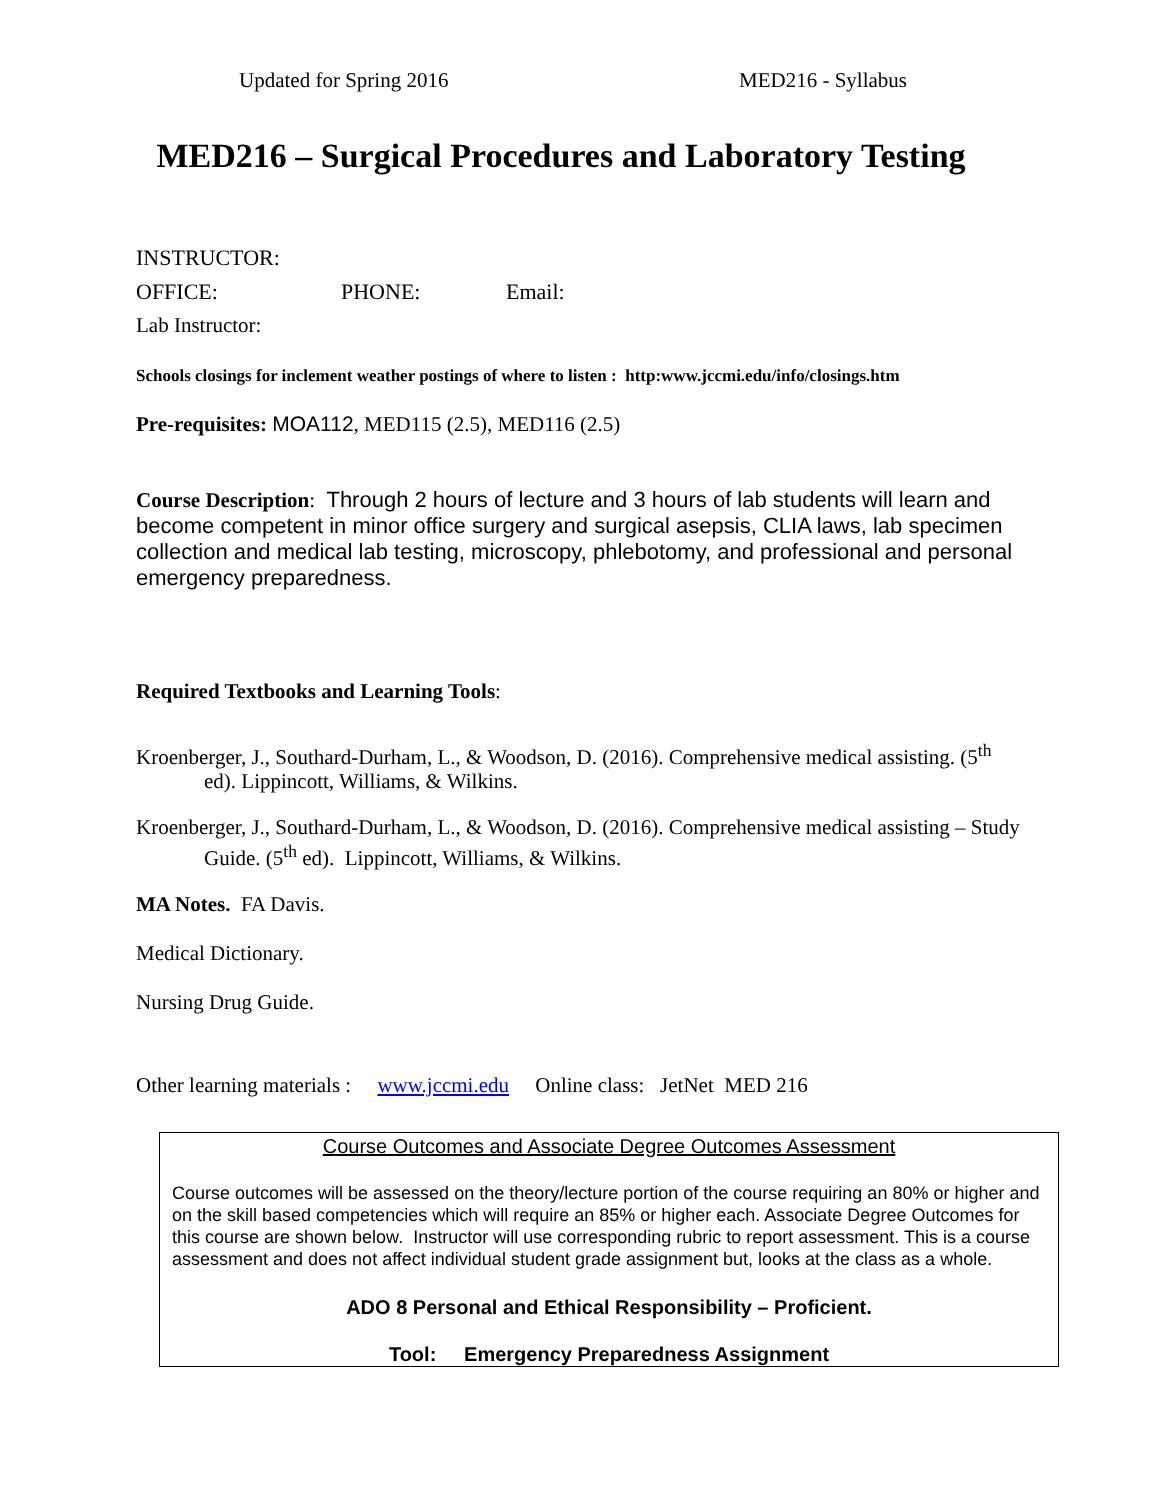Updated for Spring 2016 MED216 - Syllabus
MED216 – Surgical Procedures and Laboratory Testing
INSTRUCTOR:
OFFICE: PHONE: Email:
Lab Instructor:
Schools closings for inclement weather postings of where to listen : http:www.jccmi.edu/info/closings.htm
Pre-requisites: MOA112, MED115 (2.5), MED116 (2.5)
Course Description: Through 2 hours of lecture and 3 hours of lab students will learn and become competent in minor office surgery and surgical asepsis, CLIA laws, lab specimen collection and medical lab testing, microscopy, phlebotomy, and professional and personal emergency preparedness.
Required Textbooks and Learning Tools:
Kroenberger, J., Southard-Durham, L., & Woodson, D. (2016). Comprehensive medical assisting. (5<sup>th</sup> ed). Lippincott, Williams, & Wilkins.
Kroenberger, J., Southard-Durham, L., & Woodson, D. (2016). Comprehensive medical assisting – Study Guide. (5<sup>th</sup> ed). Lippincott, Williams, & Wilkins.
MA Notes. FA Davis.
Medical Dictionary.
Nursing Drug Guide.
Other learning materials : www.jccmi.edu Online class: JetNet MED 216
Course Outcomes and Associate Degree Outcomes Assessment
Course outcomes will be assessed on the theory/lecture portion of the course requiring an 80% or higher and on the skill based competencies which will require an 85% or higher each. Associate Degree Outcomes for this course are shown below. Instructor will use corresponding rubric to report assessment. This is a course assessment and does not affect individual student grade assignment but, looks at the class as a whole.
ADO 8 Personal and Ethical Responsibility – Proficient.
Tool: Emergency Preparedness Assignment